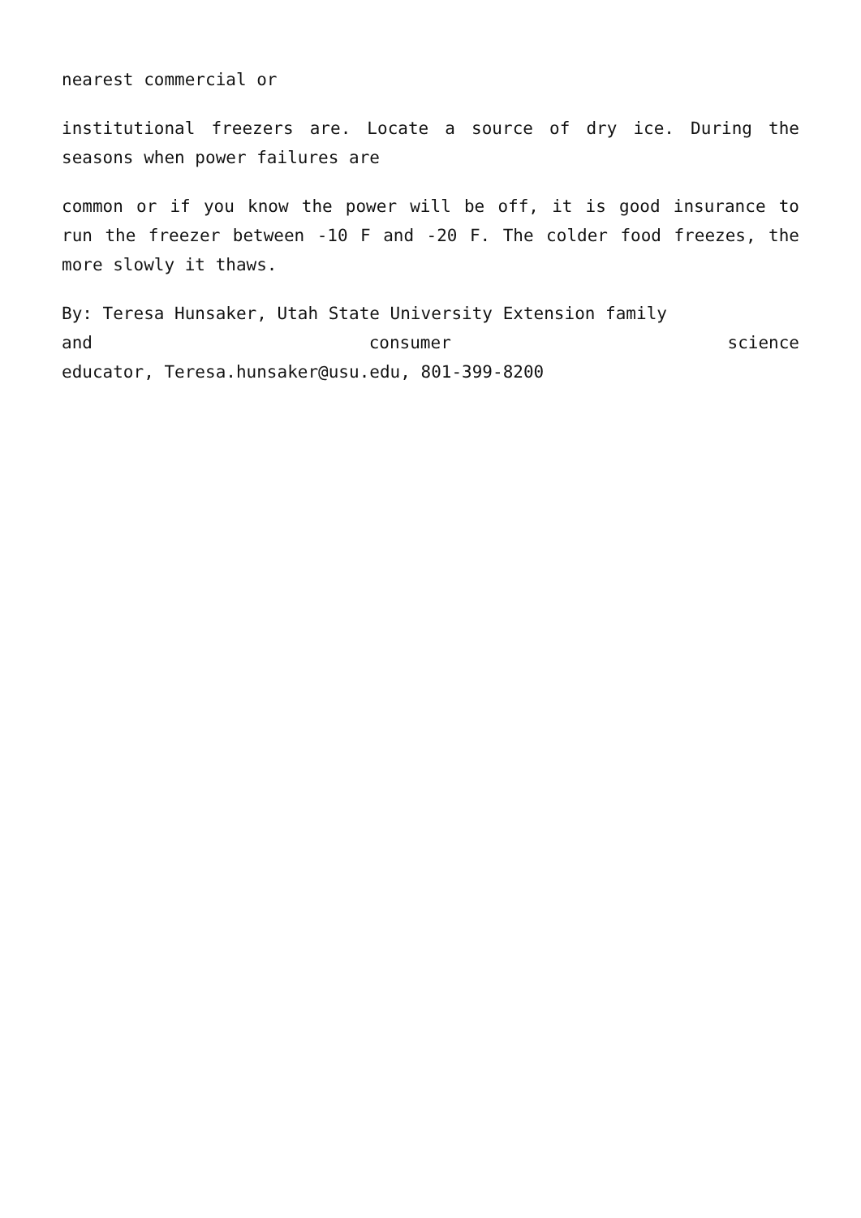nearest commercial or
institutional freezers are. Locate a source of dry ice. During the seasons when power failures are
common or if you know the power will be off, it is good insurance to run the freezer between -10 F and -20 F. The colder food freezes, the more slowly it thaws.
By: Teresa Hunsaker, Utah State University Extension family
and consumer science
educator, Teresa.hunsaker@usu.edu, 801-399-8200